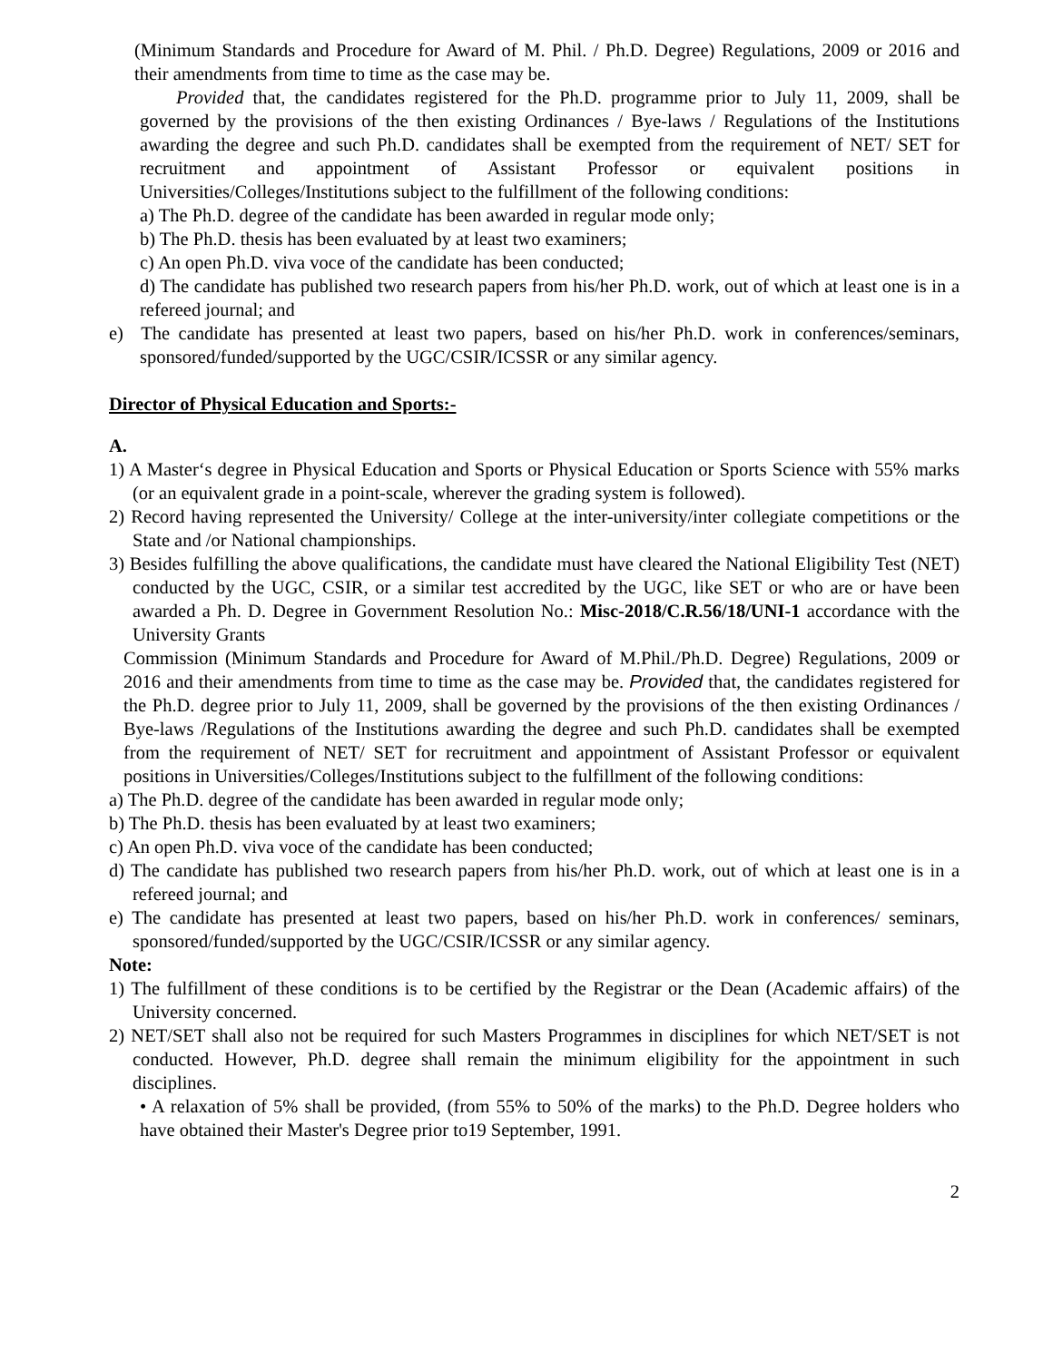(Minimum Standards and Procedure for Award of M. Phil. / Ph.D. Degree) Regulations, 2009 or 2016 and their amendments from time to time as the case may be.
Provided that, the candidates registered for the Ph.D. programme prior to July 11, 2009, shall be governed by the provisions of the then existing Ordinances / Bye-laws / Regulations of the Institutions awarding the degree and such Ph.D. candidates shall be exempted from the requirement of NET/ SET for recruitment and appointment of Assistant Professor or equivalent positions in Universities/Colleges/Institutions subject to the fulfillment of the following conditions:
a) The Ph.D. degree of the candidate has been awarded in regular mode only;
b) The Ph.D. thesis has been evaluated by at least two examiners;
c) An open Ph.D. viva voce of the candidate has been conducted;
d) The candidate has published two research papers from his/her Ph.D. work, out of which at least one is in a refereed journal; and
e) The candidate has presented at least two papers, based on his/her Ph.D. work in conferences/seminars, sponsored/funded/supported by the UGC/CSIR/ICSSR or any similar agency.
Director of Physical Education and Sports:-
A.
1) A Master‘s degree in Physical Education and Sports or Physical Education or Sports Science with 55% marks (or an equivalent grade in a point-scale, wherever the grading system is followed).
2) Record having represented the University/ College at the inter-university/inter collegiate competitions or the State and /or National championships.
3) Besides fulfilling the above qualifications, the candidate must have cleared the National Eligibility Test (NET) conducted by the UGC, CSIR, or a similar test accredited by the UGC, like SET or who are or have been awarded a Ph. D. Degree in Government Resolution No.: Misc-2018/C.R.56/18/UNI-1 accordance with the University Grants
Commission (Minimum Standards and Procedure for Award of M.Phil./Ph.D. Degree) Regulations, 2009 or 2016 and their amendments from time to time as the case may be. Provided that, the candidates registered for the Ph.D. degree prior to July 11, 2009, shall be governed by the provisions of the then existing Ordinances / Bye-laws /Regulations of the Institutions awarding the degree and such Ph.D. candidates shall be exempted from the requirement of NET/ SET for recruitment and appointment of Assistant Professor or equivalent positions in Universities/Colleges/Institutions subject to the fulfillment of the following conditions:
a) The Ph.D. degree of the candidate has been awarded in regular mode only;
b) The Ph.D. thesis has been evaluated by at least two examiners;
c) An open Ph.D. viva voce of the candidate has been conducted;
d) The candidate has published two research papers from his/her Ph.D. work, out of which at least one is in a refereed journal; and
e) The candidate has presented at least two papers, based on his/her Ph.D. work in conferences/ seminars, sponsored/funded/supported by the UGC/CSIR/ICSSR or any similar agency.
Note:
1) The fulfillment of these conditions is to be certified by the Registrar or the Dean (Academic affairs) of the University concerned.
2) NET/SET shall also not be required for such Masters Programmes in disciplines for which NET/SET is not conducted. However, Ph.D. degree shall remain the minimum eligibility for the appointment in such disciplines.
• A relaxation of 5% shall be provided, (from 55% to 50% of the marks) to the Ph.D. Degree holders who have obtained their Master's Degree prior to19 September, 1991.
2